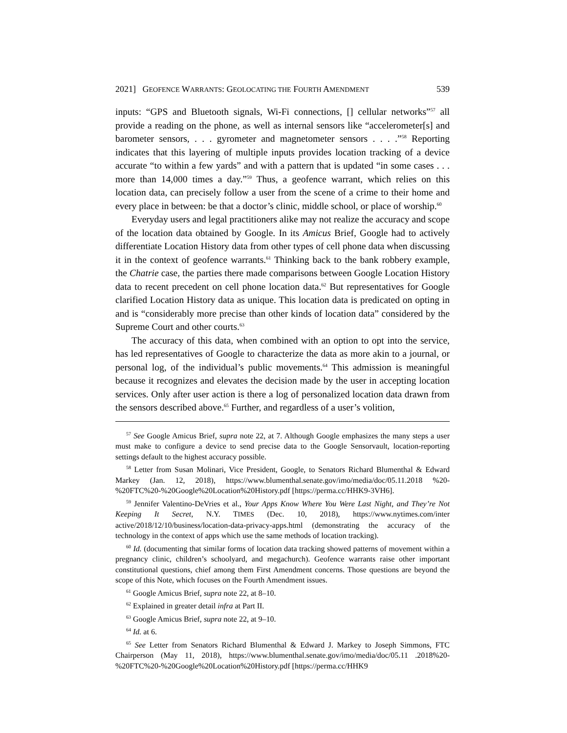2021] GEOFENCE WARRANTS: GEOLOCATING THE FOURTH AMENDMENT 539
inputs: “GPS and Bluetooth signals, Wi-Fi connections, [] cellular networks”<sup>57</sup> all provide a reading on the phone, as well as internal sensors like “accelerometer[s] and barometer sensors, . . . gyrometer and magnetometer sensors . . . .”<sup>58</sup> Reporting indicates that this layering of multiple inputs provides location tracking of a device accurate “to within a few yards” and with a pattern that is updated “in some cases . . . more than 14,000 times a day.”<sup>59</sup> Thus, a geofence warrant, which relies on this location data, can precisely follow a user from the scene of a crime to their home and every place in between: be that a doctor’s clinic, middle school, or place of worship.<sup>60</sup>
Everyday users and legal practitioners alike may not realize the accuracy and scope of the location data obtained by Google. In its Amicus Brief, Google had to actively differentiate Location History data from other types of cell phone data when discussing it in the context of geofence warrants.<sup>61</sup> Thinking back to the bank robbery example, the Chatrie case, the parties there made comparisons between Google Location History data to recent precedent on cell phone location data.<sup>62</sup> But representatives for Google clarified Location History data as unique. This location data is predicated on opting in and is “considerably more precise than other kinds of location data” considered by the Supreme Court and other courts.<sup>63</sup>
The accuracy of this data, when combined with an option to opt into the service, has led representatives of Google to characterize the data as more akin to a journal, or personal log, of the individual’s public movements.<sup>64</sup> This admission is meaningful because it recognizes and elevates the decision made by the user in accepting location services. Only after user action is there a log of personalized location data drawn from the sensors described above.<sup>65</sup> Further, and regardless of a user’s volition,
<sup>57</sup> See Google Amicus Brief, supra note 22, at 7. Although Google emphasizes the many steps a user must make to configure a device to send precise data to the Google Sensorvault, location-reporting settings default to the highest accuracy possible.
<sup>58</sup> Letter from Susan Molinari, Vice President, Google, to Senators Richard Blumenthal & Edward Markey (Jan. 12, 2018), https://www.blumenthal.senate.gov/imo/media/doc/05.11.2018 %20-%20FTC%20-%20Google%20Location%20History.pdf [https://perma.cc/HHK9-3VH6].
<sup>59</sup> Jennifer Valentino-DeVries et al., Your Apps Know Where You Were Last Night, and They’re Not Keeping It Secret, N.Y. TIMES (Dec. 10, 2018), https://www.nytimes.com/inter active/2018/12/10/business/location-data-privacy-apps.html (demonstrating the accuracy of the technology in the context of apps which use the same methods of location tracking).
<sup>60</sup> Id. (documenting that similar forms of location data tracking showed patterns of movement within a pregnancy clinic, children’s schoolyard, and megachurch). Geofence warrants raise other important constitutional questions, chief among them First Amendment concerns. Those questions are beyond the scope of this Note, which focuses on the Fourth Amendment issues.
<sup>61</sup> Google Amicus Brief, supra note 22, at 8–10.
<sup>62</sup> Explained in greater detail infra at Part II.
<sup>63</sup> Google Amicus Brief, supra note 22, at 9–10.
<sup>64</sup> Id. at 6.
<sup>65</sup> See Letter from Senators Richard Blumenthal & Edward J. Markey to Joseph Simmons, FTC Chairperson (May 11, 2018), https://www.blumenthal.senate.gov/imo/media/doc/05.11 .2018%20-%20FTC%20-%20Google%20Location%20History.pdf [https://perma.cc/HHK9